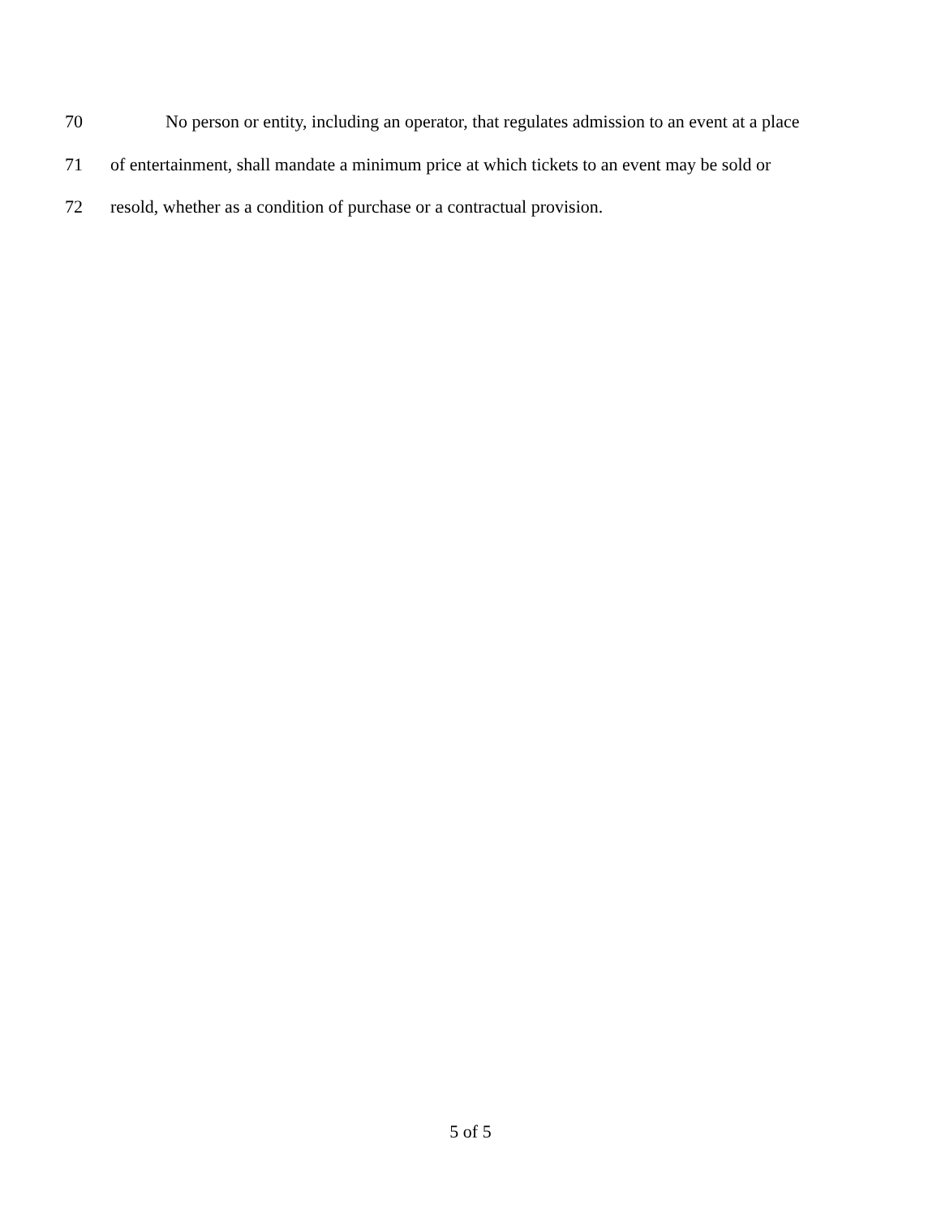70 No person or entity, including an operator, that regulates admission to an event at a place
71 of entertainment, shall mandate a minimum price at which tickets to an event may be sold or
72 resold, whether as a condition of purchase or a contractual provision.
5 of 5